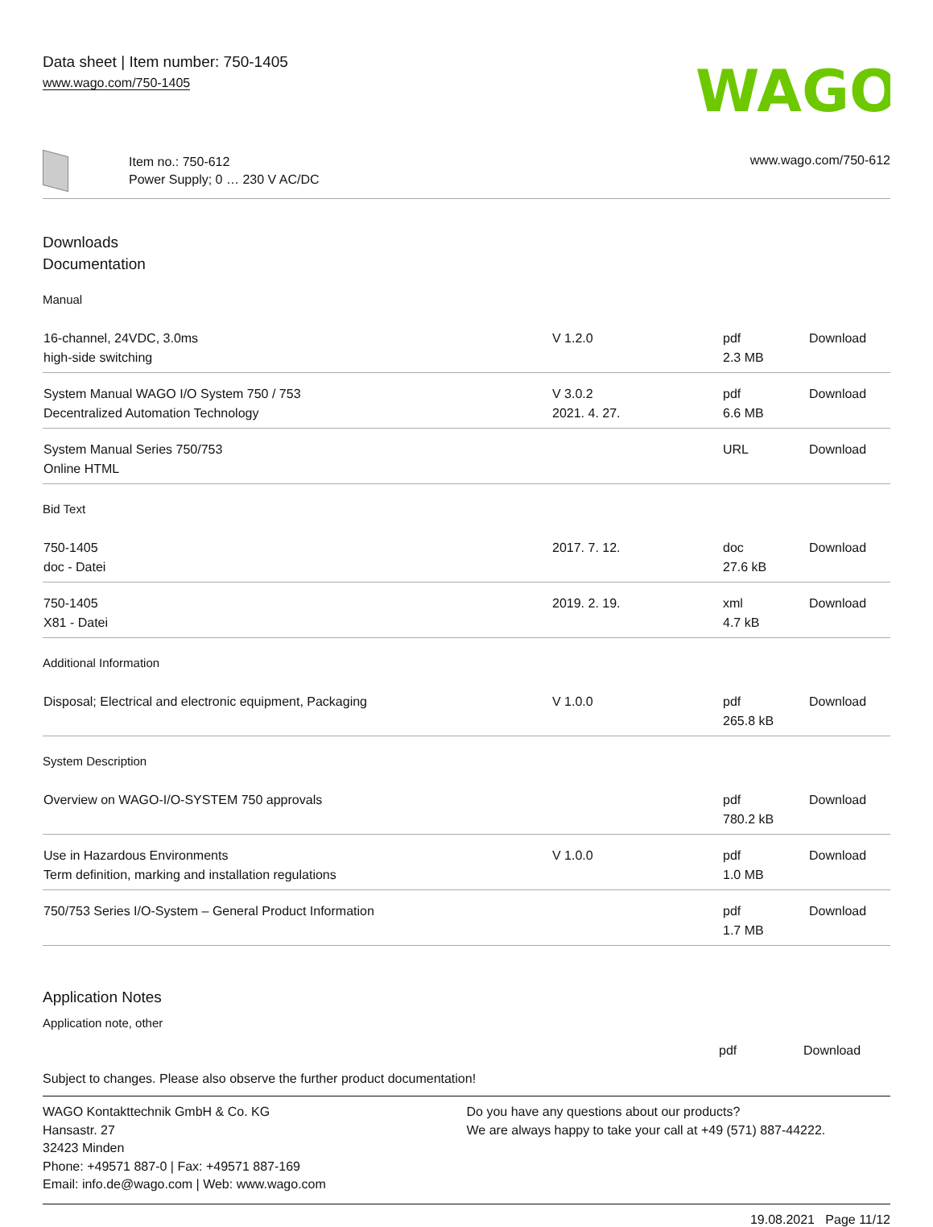Data sheet | Item number: 750-1405
www.wago.com/750-1405
WAGO
Item no.: 750-612
Power Supply; 0 … 230 V AC/DC
www.wago.com/750-612
Downloads
Documentation
Manual
| 16-channel, 24VDC, 3.0ms high-side switching | V 1.2.0 | pdf 2.3 MB | Download |
| System Manual WAGO I/O System 750 / 753 Decentralized Automation Technology | V 3.0.2 2021. 4. 27. | pdf 6.6 MB | Download |
| System Manual Series 750/753 Online HTML | | URL | Download |
Bid Text
| 750-1405 doc - Datei | 2017. 7. 12. | doc 27.6 kB | Download |
| 750-1405 X81 - Datei | 2019. 2. 19. | xml 4.7 kB | Download |
Additional Information
| Disposal; Electrical and electronic equipment, Packaging | V 1.0.0 | pdf 265.8 kB | Download |
System Description
| Overview on WAGO-I/O-SYSTEM 750 approvals | | pdf 780.2 kB | Download |
| Use in Hazardous Environments Term definition, marking and installation regulations | V 1.0.0 | pdf 1.0 MB | Download |
| 750/753 Series I/O-System – General Product Information | | pdf 1.7 MB | Download |
Application Notes
Application note, other
| | | pdf | Download |
Subject to changes. Please also observe the further product documentation!
WAGO Kontakttechnik GmbH & Co. KG
Hansastr. 27
32423 Minden
Phone: +49571 887-0 | Fax: +49571 887-169
Email: info.de@wago.com | Web: www.wago.com
Do you have any questions about our products?
We are always happy to take your call at +49 (571) 887-44222.
19.08.2021 Page 11/12